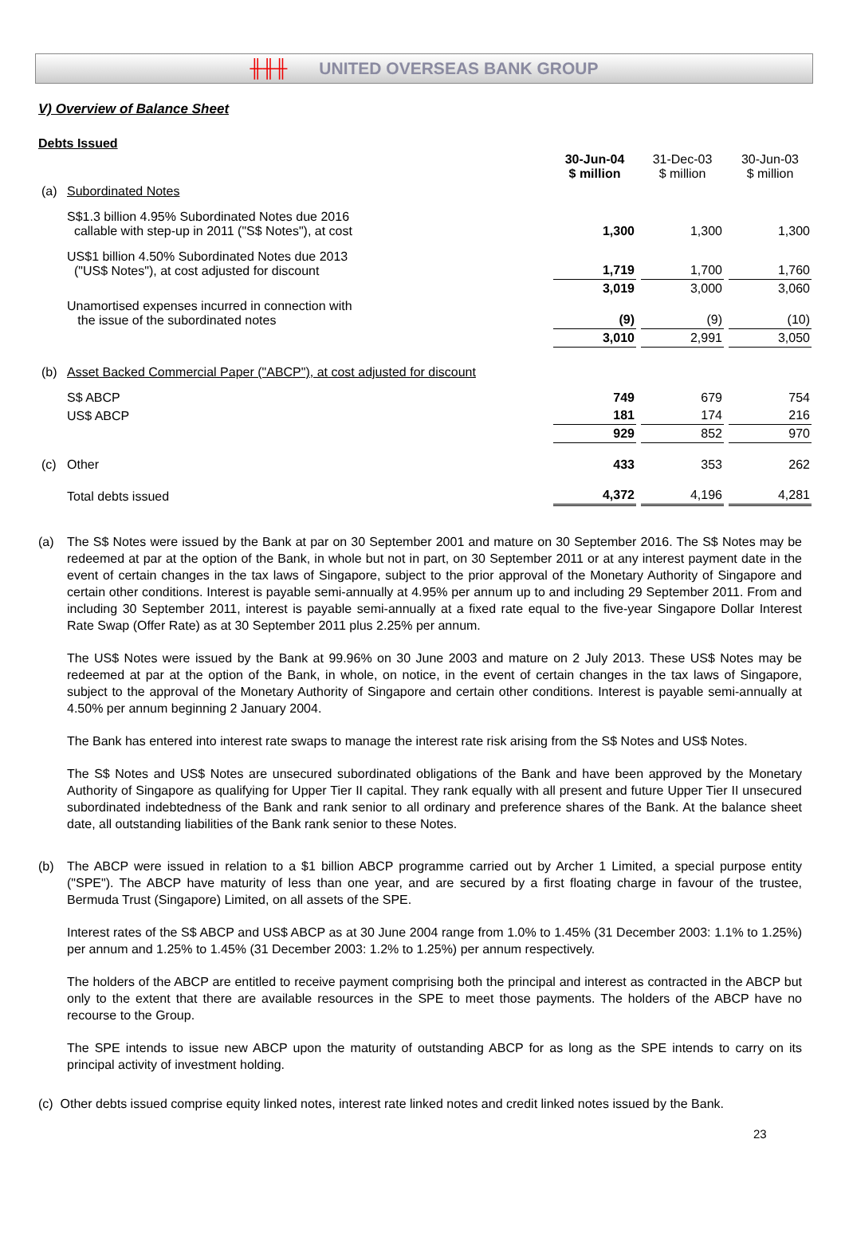╫╫╫ UNITED OVERSEAS BANK GROUP
V) Overview of Balance Sheet
Debts Issued
| | | 30-Jun-04 $ million | 31-Dec-03 $ million | 30-Jun-03 $ million |
| --- | --- | --- | --- | --- |
| (a) | Subordinated Notes | | | |
| | S$1.3 billion 4.95% Subordinated Notes due 2016 callable with step-up in 2011 ("S$ Notes"), at cost | 1,300 | 1,300 | 1,300 |
| | US$1 billion 4.50% Subordinated Notes due 2013 ("US$ Notes"), at cost adjusted for discount | 1,719 | 1,700 | 1,760 |
| | | 3,019 | 3,000 | 3,060 |
| | Unamortised expenses incurred in connection with the issue of the subordinated notes | (9) | (9) | (10) |
| | | 3,010 | 2,991 | 3,050 |
| (b) | Asset Backed Commercial Paper ("ABCP"), at cost adjusted for discount | | | |
| | S$ ABCP | 749 | 679 | 754 |
| | US$ ABCP | 181 | 174 | 216 |
| | | 929 | 852 | 970 |
| (c) | Other | 433 | 353 | 262 |
| | Total debts issued | 4,372 | 4,196 | 4,281 |
(a) The S$ Notes were issued by the Bank at par on 30 September 2001 and mature on 30 September 2016. The S$ Notes may be redeemed at par at the option of the Bank, in whole but not in part, on 30 September 2011 or at any interest payment date in the event of certain changes in the tax laws of Singapore, subject to the prior approval of the Monetary Authority of Singapore and certain other conditions. Interest is payable semi-annually at 4.95% per annum up to and including 29 September 2011. From and including 30 September 2011, interest is payable semi-annually at a fixed rate equal to the five-year Singapore Dollar Interest Rate Swap (Offer Rate) as at 30 September 2011 plus 2.25% per annum.
The US$ Notes were issued by the Bank at 99.96% on 30 June 2003 and mature on 2 July 2013. These US$ Notes may be redeemed at par at the option of the Bank, in whole, on notice, in the event of certain changes in the tax laws of Singapore, subject to the approval of the Monetary Authority of Singapore and certain other conditions. Interest is payable semi-annually at 4.50% per annum beginning 2 January 2004.
The Bank has entered into interest rate swaps to manage the interest rate risk arising from the S$ Notes and US$ Notes.
The S$ Notes and US$ Notes are unsecured subordinated obligations of the Bank and have been approved by the Monetary Authority of Singapore as qualifying for Upper Tier II capital. They rank equally with all present and future Upper Tier II unsecured subordinated indebtedness of the Bank and rank senior to all ordinary and preference shares of the Bank. At the balance sheet date, all outstanding liabilities of the Bank rank senior to these Notes.
(b) The ABCP were issued in relation to a $1 billion ABCP programme carried out by Archer 1 Limited, a special purpose entity ("SPE"). The ABCP have maturity of less than one year, and are secured by a first floating charge in favour of the trustee, Bermuda Trust (Singapore) Limited, on all assets of the SPE.
Interest rates of the S$ ABCP and US$ ABCP as at 30 June 2004 range from 1.0% to 1.45% (31 December 2003: 1.1% to 1.25%) per annum and 1.25% to 1.45% (31 December 2003: 1.2% to 1.25%) per annum respectively.
The holders of the ABCP are entitled to receive payment comprising both the principal and interest as contracted in the ABCP but only to the extent that there are available resources in the SPE to meet those payments. The holders of the ABCP have no recourse to the Group.
The SPE intends to issue new ABCP upon the maturity of outstanding ABCP for as long as the SPE intends to carry on its principal activity of investment holding.
(c) Other debts issued comprise equity linked notes, interest rate linked notes and credit linked notes issued by the Bank.
23